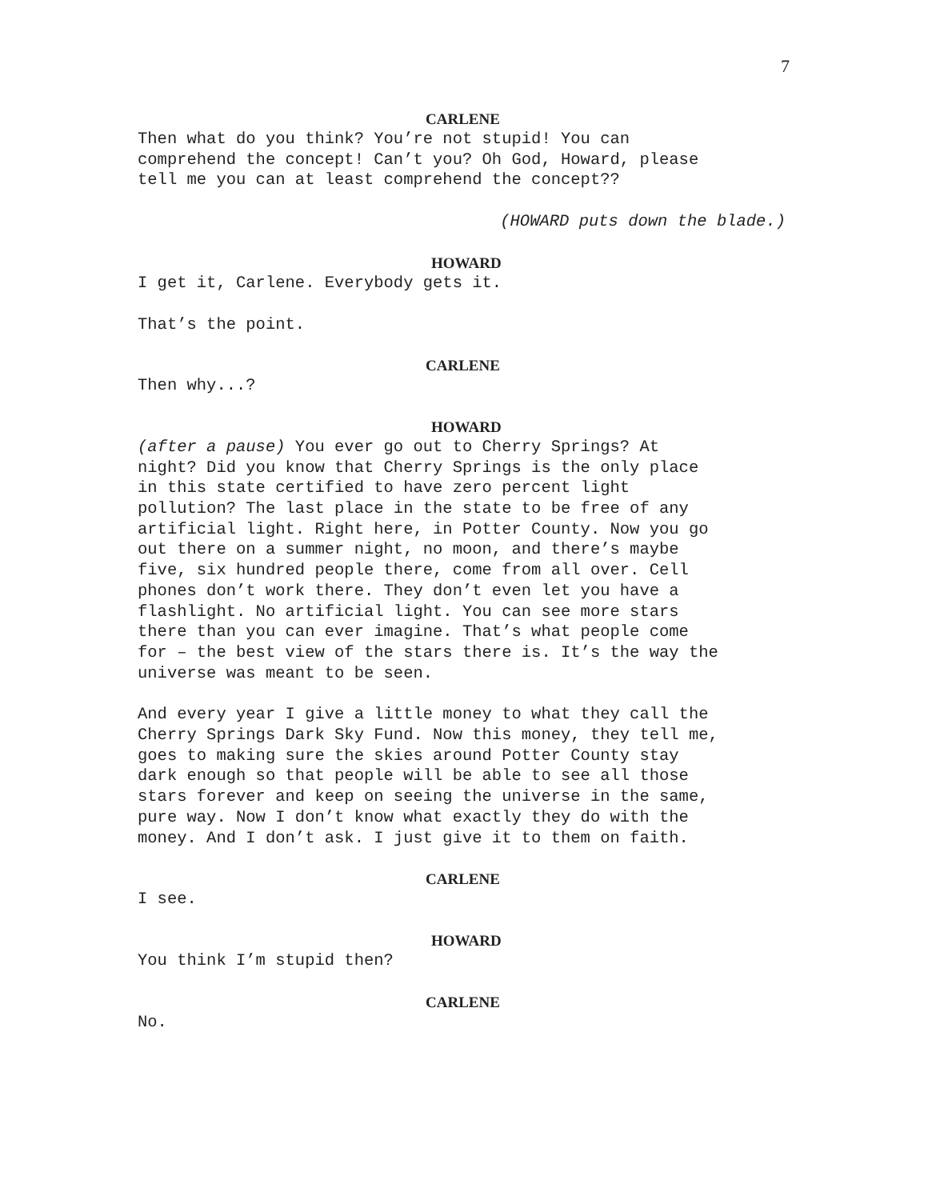7
CARLENE
Then what do you think? You’re not stupid! You can comprehend the concept! Can’t you? Oh God, Howard, please tell me you can at least comprehend the concept??
(HOWARD puts down the blade.)
HOWARD
I get it, Carlene. Everybody gets it.
That’s the point.
CARLENE
Then why...?
HOWARD
(after a pause) You ever go out to Cherry Springs? At night? Did you know that Cherry Springs is the only place in this state certified to have zero percent light pollution? The last place in the state to be free of any artificial light. Right here, in Potter County. Now you go out there on a summer night, no moon, and there’s maybe five, six hundred people there, come from all over. Cell phones don’t work there. They don’t even let you have a flashlight. No artificial light. You can see more stars there than you can ever imagine. That’s what people come for – the best view of the stars there is. It’s the way the universe was meant to be seen.
And every year I give a little money to what they call the Cherry Springs Dark Sky Fund. Now this money, they tell me, goes to making sure the skies around Potter County stay dark enough so that people will be able to see all those stars forever and keep on seeing the universe in the same, pure way. Now I don’t know what exactly they do with the money. And I don’t ask. I just give it to them on faith.
CARLENE
I see.
HOWARD
You think I’m stupid then?
CARLENE
No.